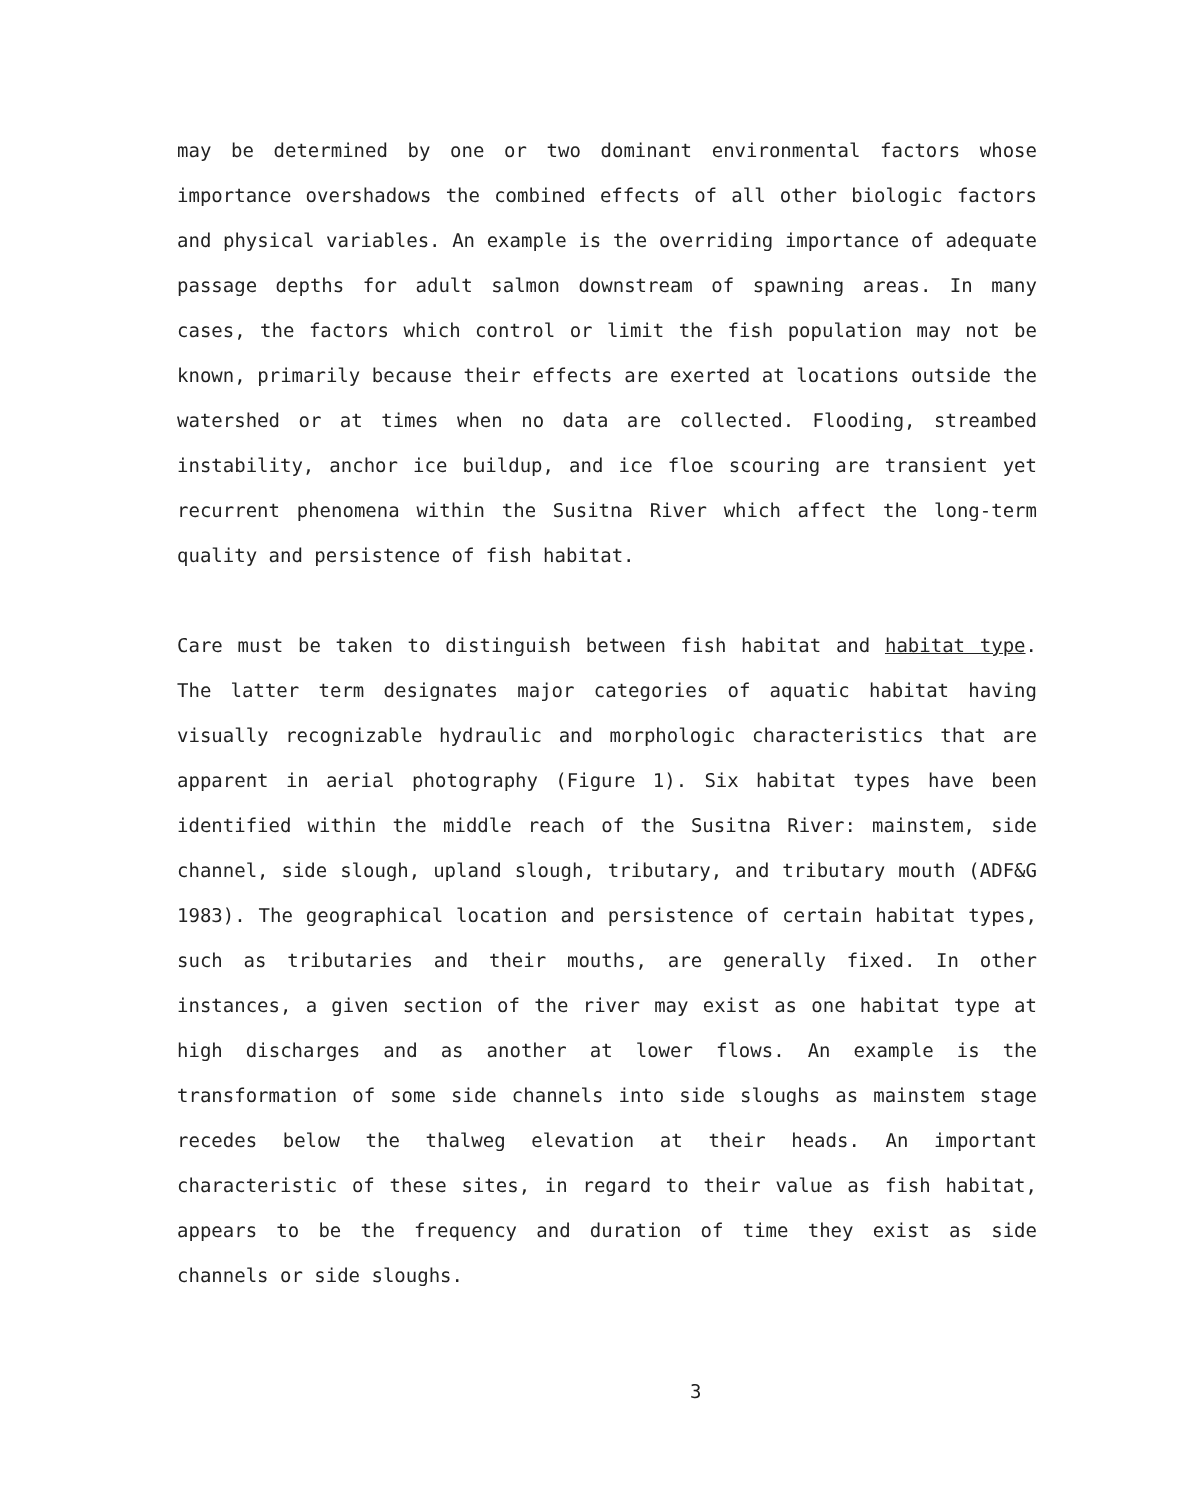may be determined by one or two dominant environmental factors whose importance overshadows the combined effects of all other biologic factors and physical variables. An example is the overriding importance of adequate passage depths for adult salmon downstream of spawning areas. In many cases, the factors which control or limit the fish population may not be known, primarily because their effects are exerted at locations outside the watershed or at times when no data are collected. Flooding, streambed instability, anchor ice buildup, and ice floe scouring are transient yet recurrent phenomena within the Susitna River which affect the long-term quality and persistence of fish habitat.
Care must be taken to distinguish between fish habitat and habitat type. The latter term designates major categories of aquatic habitat having visually recognizable hydraulic and morphologic characteristics that are apparent in aerial photography (Figure 1). Six habitat types have been identified within the middle reach of the Susitna River: mainstem, side channel, side slough, upland slough, tributary, and tributary mouth (ADF&G 1983). The geographical location and persistence of certain habitat types, such as tributaries and their mouths, are generally fixed. In other instances, a given section of the river may exist as one habitat type at high discharges and as another at lower flows. An example is the transformation of some side channels into side sloughs as mainstem stage recedes below the thalweg elevation at their heads. An important characteristic of these sites, in regard to their value as fish habitat, appears to be the frequency and duration of time they exist as side channels or side sloughs.
3